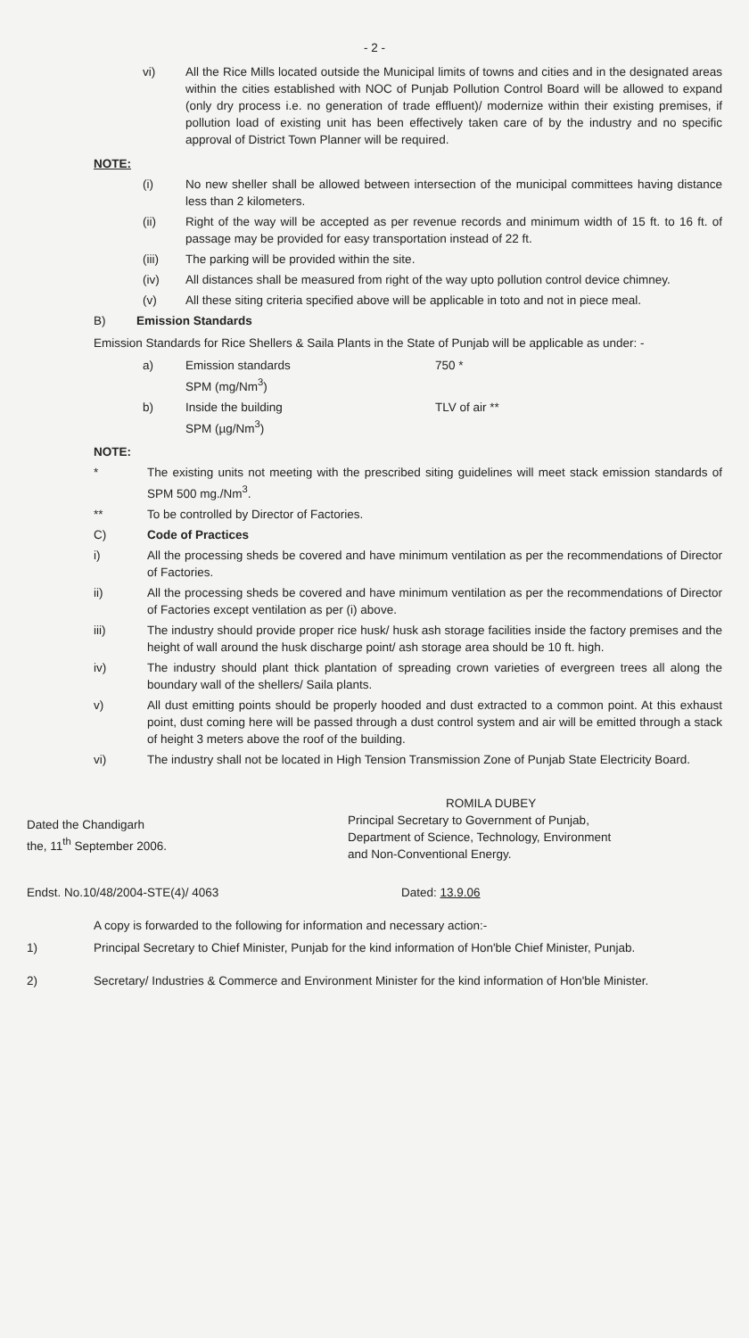- 2 -
vi) All the Rice Mills located outside the Municipal limits of towns and cities and in the designated areas within the cities established with NOC of Punjab Pollution Control Board will be allowed to expand (only dry process i.e. no generation of trade effluent)/ modernize within their existing premises, if pollution load of existing unit has been effectively taken care of by the industry and no specific approval of District Town Planner will be required.
NOTE:
(i) No new sheller shall be allowed between intersection of the municipal committees having distance less than 2 kilometers.
(ii) Right of the way will be accepted as per revenue records and minimum width of 15 ft. to 16 ft. of passage may be provided for easy transportation instead of 22 ft.
(iii) The parking will be provided within the site.
(iv) All distances shall be measured from right of the way upto pollution control device chimney.
(v) All these siting criteria specified above will be applicable in toto and not in piece meal.
B) Emission Standards
Emission Standards for Rice Shellers & Saila Plants in the State of Punjab will be applicable as under: -
a) Emission standards
SPM (mg/Nm<sup>3</sup>)
750 *
b) Inside the building
SPM (µg/Nm<sup>3</sup>)
TLV of air **
NOTE:
* The existing units not meeting with the prescribed siting guidelines will meet stack emission standards of SPM 500 mg./Nm<sup>3</sup>.
** To be controlled by Director of Factories.
C) Code of Practices
i) All the processing sheds be covered and have minimum ventilation as per the recommendations of Director of Factories.
ii) All the processing sheds be covered and have minimum ventilation as per the recommendations of Director of Factories except ventilation as per (i) above.
iii) The industry should provide proper rice husk/ husk ash storage facilities inside the factory premises and the height of wall around the husk discharge point/ ash storage area should be 10 ft. high.
iv) The industry should plant thick plantation of spreading crown varieties of evergreen trees all along the boundary wall of the shellers/ Saila plants.
v) All dust emitting points should be properly hooded and dust extracted to a common point. At this exhaust point, dust coming here will be passed through a dust control system and air will be emitted through a stack of height 3 meters above the roof of the building.
vi) The industry shall not be located in High Tension Transmission Zone of Punjab State Electricity Board.
Dated the Chandigarh
the, 11<sup>th</sup> September 2006.
ROMILA DUBEY
Principal Secretary to Government of Punjab,
Department of Science, Technology, Environment
and Non-Conventional Energy.
Endst. No.10/48/2004-STE(4)/ 4063 Dated: 13.9.06
A copy is forwarded to the following for information and necessary action:-
1) Principal Secretary to Chief Minister, Punjab for the kind information of Hon'ble Chief Minister, Punjab.
2) Secretary/ Industries & Commerce and Environment Minister for the kind information of Hon'ble Minister.